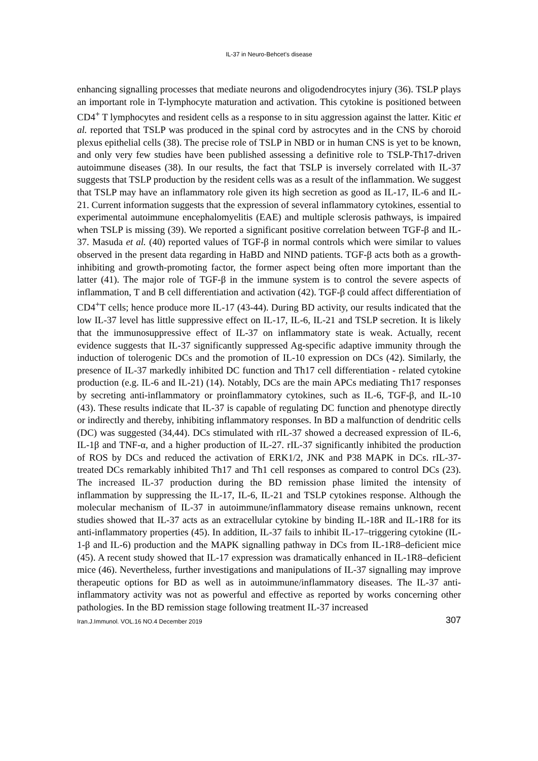IL-37 in Neuro-Behcet’s disease
enhancing signalling processes that mediate neurons and oligodendrocytes injury (36). TSLP plays an important role in T-lymphocyte maturation and activation. This cytokine is positioned between CD4<sup>+</sup> T lymphocytes and resident cells as a response to in situ aggression against the latter. Kitic et al. reported that TSLP was produced in the spinal cord by astrocytes and in the CNS by choroid plexus epithelial cells (38). The precise role of TSLP in NBD or in human CNS is yet to be known, and only very few studies have been published assessing a definitive role to TSLP-Th17-driven autoimmune diseases (38). In our results, the fact that TSLP is inversely correlated with IL-37 suggests that TSLP production by the resident cells was as a result of the inflammation. We suggest that TSLP may have an inflammatory role given its high secretion as good as IL-17, IL-6 and IL-21. Current information suggests that the expression of several inflammatory cytokines, essential to experimental autoimmune encephalomyelitis (EAE) and multiple sclerosis pathways, is impaired when TSLP is missing (39). We reported a significant positive correlation between TGF-β and IL-37. Masuda et al. (40) reported values of TGF-β in normal controls which were similar to values observed in the present data regarding in HaBD and NIND patients. TGF-β acts both as a growth-inhibiting and growth-promoting factor, the former aspect being often more important than the latter (41). The major role of TGF-β in the immune system is to control the severe aspects of inflammation, T and B cell differentiation and activation (42). TGF-β could affect differentiation of CD4<sup>+</sup>T cells; hence produce more IL-17 (43-44). During BD activity, our results indicated that the low IL-37 level has little suppressive effect on IL-17, IL-6, IL-21 and TSLP secretion. It is likely that the immunosuppressive effect of IL-37 on inflammatory state is weak. Actually, recent evidence suggests that IL-37 significantly suppressed Ag-specific adaptive immunity through the induction of tolerogenic DCs and the promotion of IL-10 expression on DCs (42). Similarly, the presence of IL-37 markedly inhibited DC function and Th17 cell differentiation - related cytokine production (e.g. IL-6 and IL-21) (14). Notably, DCs are the main APCs mediating Th17 responses by secreting anti-inflammatory or proinflammatory cytokines, such as IL-6, TGF-β, and IL-10 (43). These results indicate that IL-37 is capable of regulating DC function and phenotype directly or indirectly and thereby, inhibiting inflammatory responses. In BD a malfunction of dendritic cells (DC) was suggested (34,44). DCs stimulated with rIL-37 showed a decreased expression of IL-6, IL-1β and TNF-α, and a higher production of IL-27. rIL-37 significantly inhibited the production of ROS by DCs and reduced the activation of ERK1/2, JNK and P38 MAPK in DCs. rIL-37-treated DCs remarkably inhibited Th17 and Th1 cell responses as compared to control DCs (23). The increased IL-37 production during the BD remission phase limited the intensity of inflammation by suppressing the IL-17, IL-6, IL-21 and TSLP cytokines response. Although the molecular mechanism of IL-37 in autoimmune/inflammatory disease remains unknown, recent studies showed that IL-37 acts as an extracellular cytokine by binding IL-18R and IL-1R8 for its anti-inflammatory properties (45). In addition, IL-37 fails to inhibit IL-17–triggering cytokine (IL-1-β and IL-6) production and the MAPK signalling pathway in DCs from IL-1R8–deficient mice (45). A recent study showed that IL-17 expression was dramatically enhanced in IL-1R8–deficient mice (46). Nevertheless, further investigations and manipulations of IL-37 signalling may improve therapeutic options for BD as well as in autoimmune/inflammatory diseases. The IL-37 anti-inflammatory activity was not as powerful and effective as reported by works concerning other pathologies. In the BD remission stage following treatment IL-37 increased
Iran.J.Immunol. VOL.16 NO.4 December 2019 307